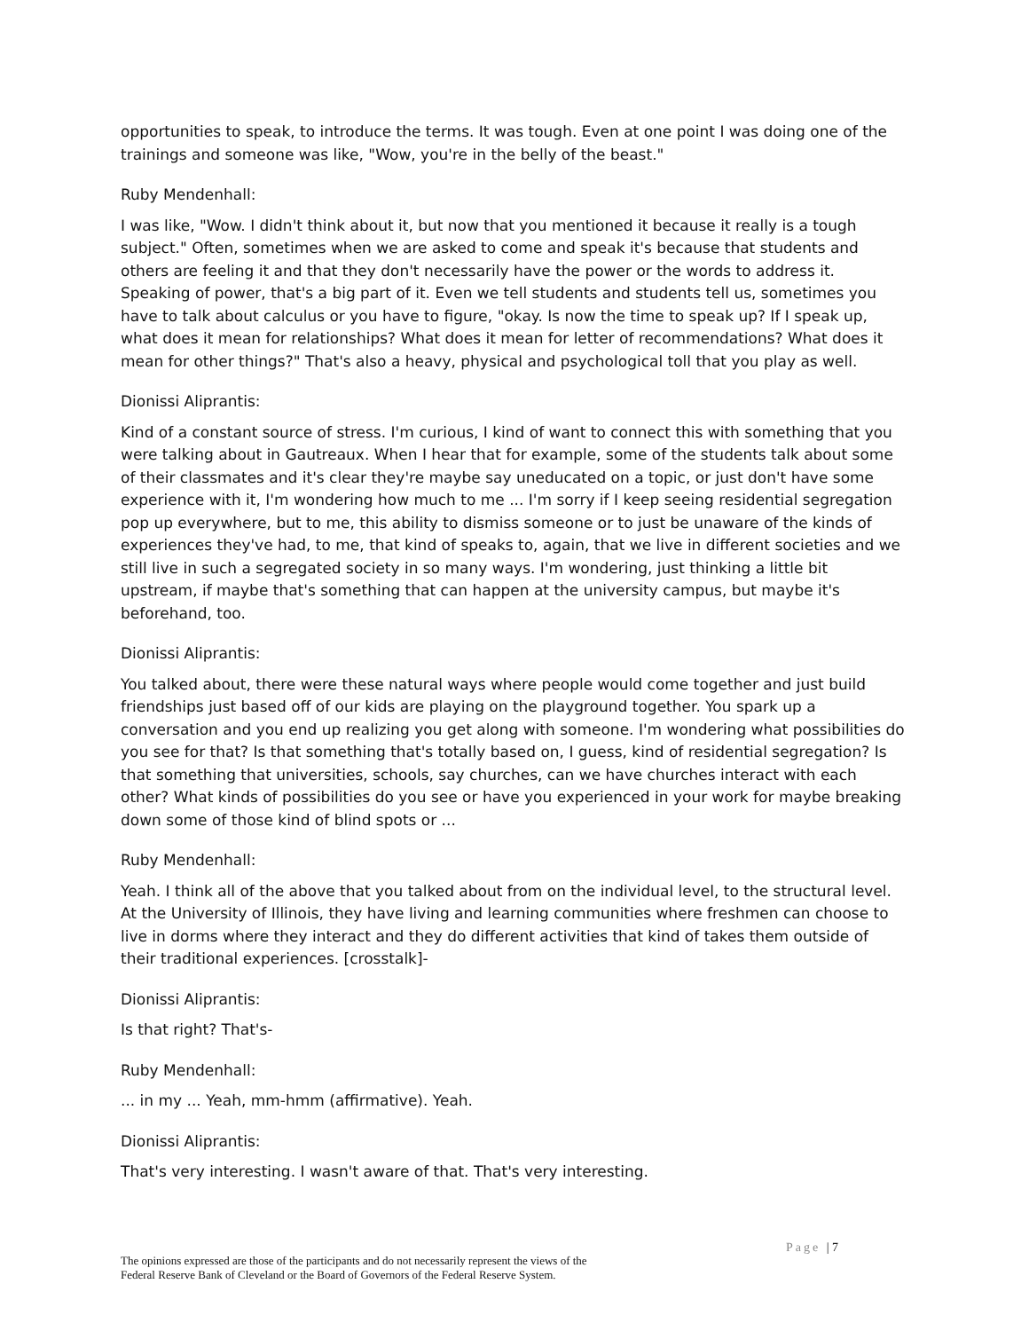opportunities to speak, to introduce the terms. It was tough. Even at one point I was doing one of the trainings and someone was like, "Wow, you're in the belly of the beast."
Ruby Mendenhall:
I was like, "Wow. I didn't think about it, but now that you mentioned it because it really is a tough subject." Often, sometimes when we are asked to come and speak it's because that students and others are feeling it and that they don't necessarily have the power or the words to address it. Speaking of power, that's a big part of it. Even we tell students and students tell us, sometimes you have to talk about calculus or you have to figure, "okay. Is now the time to speak up? If I speak up, what does it mean for relationships? What does it mean for letter of recommendations? What does it mean for other things?" That's also a heavy, physical and psychological toll that you play as well.
Dionissi Aliprantis:
Kind of a constant source of stress. I'm curious, I kind of want to connect this with something that you were talking about in Gautreaux. When I hear that for example, some of the students talk about some of their classmates and it's clear they're maybe say uneducated on a topic, or just don't have some experience with it, I'm wondering how much to me ... I'm sorry if I keep seeing residential segregation pop up everywhere, but to me, this ability to dismiss someone or to just be unaware of the kinds of experiences they've had, to me, that kind of speaks to, again, that we live in different societies and we still live in such a segregated society in so many ways. I'm wondering, just thinking a little bit upstream, if maybe that's something that can happen at the university campus, but maybe it's beforehand, too.
Dionissi Aliprantis:
You talked about, there were these natural ways where people would come together and just build friendships just based off of our kids are playing on the playground together. You spark up a conversation and you end up realizing you get along with someone. I'm wondering what possibilities do you see for that? Is that something that's totally based on, I guess, kind of residential segregation? Is that something that universities, schools, say churches, can we have churches interact with each other? What kinds of possibilities do you see or have you experienced in your work for maybe breaking down some of those kind of blind spots or ...
Ruby Mendenhall:
Yeah. I think all of the above that you talked about from on the individual level, to the structural level. At the University of Illinois, they have living and learning communities where freshmen can choose to live in dorms where they interact and they do different activities that kind of takes them outside of their traditional experiences. [crosstalk]-
Dionissi Aliprantis:
Is that right? That's-
Ruby Mendenhall:
... in my ... Yeah, mm-hmm (affirmative). Yeah.
Dionissi Aliprantis:
That's very interesting. I wasn't aware of that. That's very interesting.
Page | 7
The opinions expressed are those of the participants and do not necessarily represent the views of the
Federal Reserve Bank of Cleveland or the Board of Governors of the Federal Reserve System.